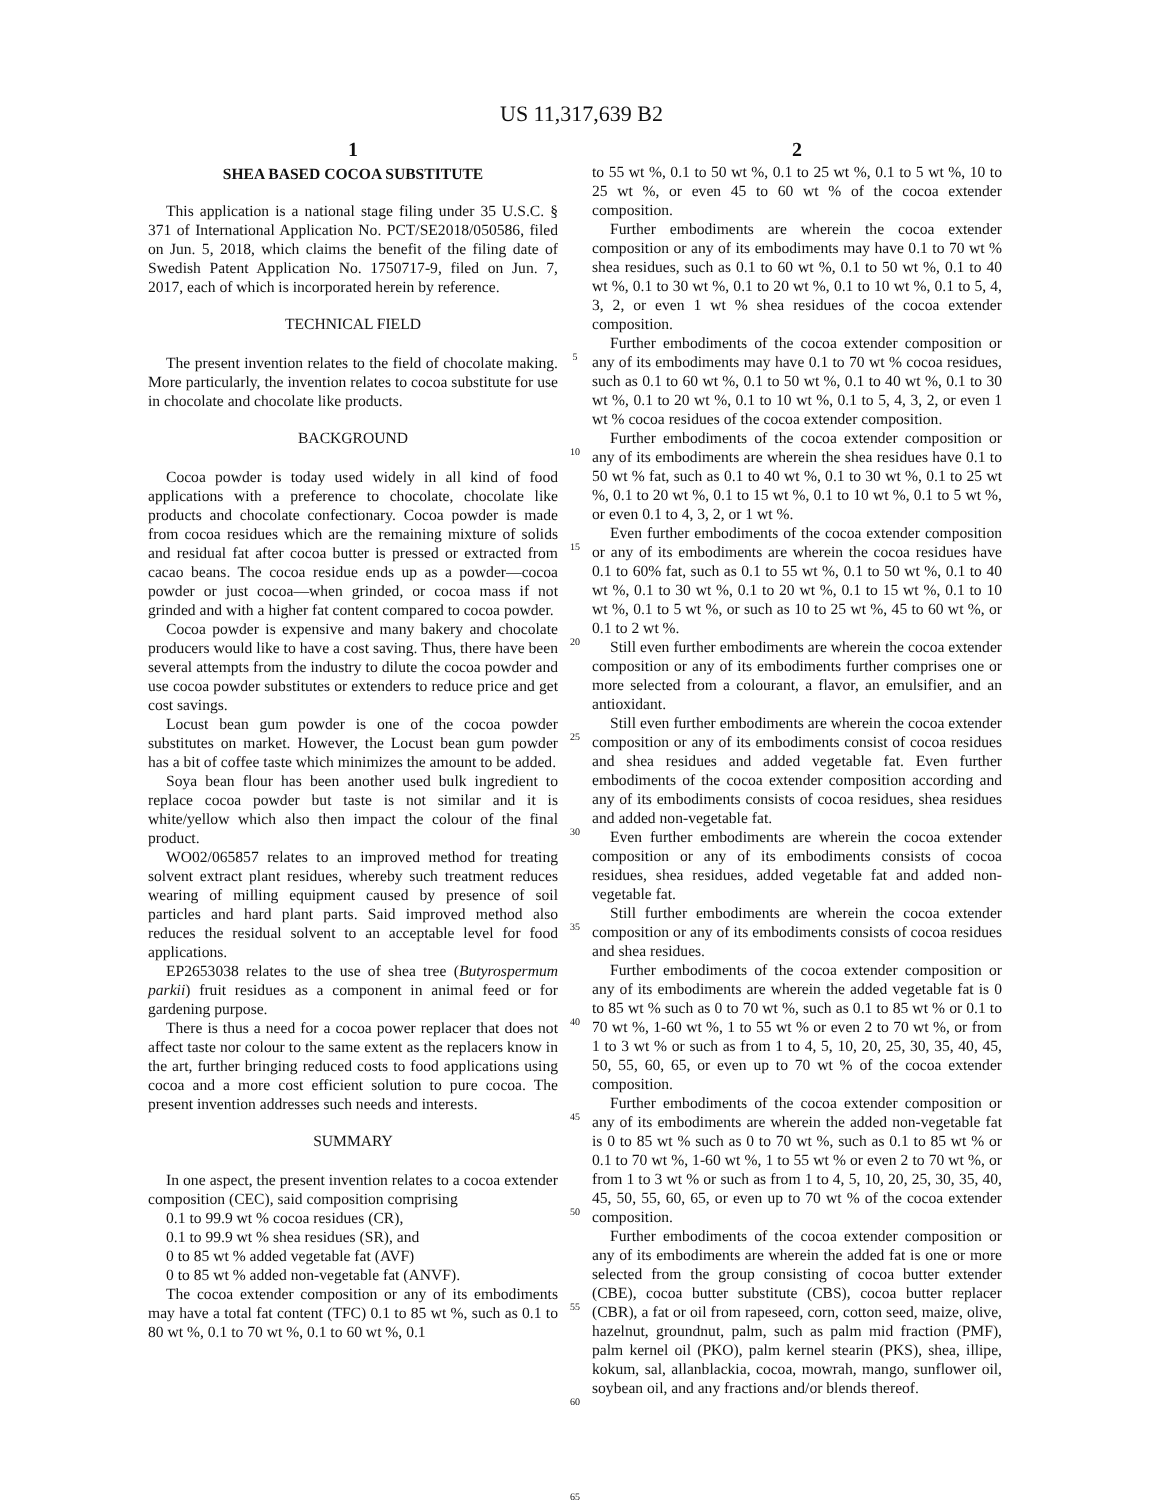US 11,317,639 B2
1
SHEA BASED COCOA SUBSTITUTE
This application is a national stage filing under 35 U.S.C. § 371 of International Application No. PCT/SE2018/050586, filed on Jun. 5, 2018, which claims the benefit of the filing date of Swedish Patent Application No. 1750717-9, filed on Jun. 7, 2017, each of which is incorporated herein by reference.
TECHNICAL FIELD
The present invention relates to the field of chocolate making. More particularly, the invention relates to cocoa substitute for use in chocolate and chocolate like products.
BACKGROUND
Cocoa powder is today used widely in all kind of food applications with a preference to chocolate, chocolate like products and chocolate confectionary. Cocoa powder is made from cocoa residues which are the remaining mixture of solids and residual fat after cocoa butter is pressed or extracted from cacao beans. The cocoa residue ends up as a powder—cocoa powder or just cocoa—when grinded, or cocoa mass if not grinded and with a higher fat content compared to cocoa powder.
Cocoa powder is expensive and many bakery and chocolate producers would like to have a cost saving. Thus, there have been several attempts from the industry to dilute the cocoa powder and use cocoa powder substitutes or extenders to reduce price and get cost savings.
Locust bean gum powder is one of the cocoa powder substitutes on market. However, the Locust bean gum powder has a bit of coffee taste which minimizes the amount to be added.
Soya bean flour has been another used bulk ingredient to replace cocoa powder but taste is not similar and it is white/yellow which also then impact the colour of the final product.
WO02/065857 relates to an improved method for treating solvent extract plant residues, whereby such treatment reduces wearing of milling equipment caused by presence of soil particles and hard plant parts. Said improved method also reduces the residual solvent to an acceptable level for food applications.
EP2653038 relates to the use of shea tree (Butyrospermum parkii) fruit residues as a component in animal feed or for gardening purpose.
There is thus a need for a cocoa power replacer that does not affect taste nor colour to the same extent as the replacers know in the art, further bringing reduced costs to food applications using cocoa and a more cost efficient solution to pure cocoa. The present invention addresses such needs and interests.
SUMMARY
In one aspect, the present invention relates to a cocoa extender composition (CEC), said composition comprising
0.1 to 99.9 wt % cocoa residues (CR),
0.1 to 99.9 wt % shea residues (SR), and
0 to 85 wt % added vegetable fat (AVF)
0 to 85 wt % added non-vegetable fat (ANVF).
The cocoa extender composition or any of its embodiments may have a total fat content (TFC) 0.1 to 85 wt %, such as 0.1 to 80 wt %, 0.1 to 70 wt %, 0.1 to 60 wt %, 0.1
5
10
15
20
25
30
35
40
45
50
55
60
65
2
to 55 wt %, 0.1 to 50 wt %, 0.1 to 25 wt %, 0.1 to 5 wt %, 10 to 25 wt %, or even 45 to 60 wt % of the cocoa extender composition.
Further embodiments are wherein the cocoa extender composition or any of its embodiments may have 0.1 to 70 wt % shea residues, such as 0.1 to 60 wt %, 0.1 to 50 wt %, 0.1 to 40 wt %, 0.1 to 30 wt %, 0.1 to 20 wt %, 0.1 to 10 wt %, 0.1 to 5, 4, 3, 2, or even 1 wt % shea residues of the cocoa extender composition.
Further embodiments of the cocoa extender composition or any of its embodiments may have 0.1 to 70 wt % cocoa residues, such as 0.1 to 60 wt %, 0.1 to 50 wt %, 0.1 to 40 wt %, 0.1 to 30 wt %, 0.1 to 20 wt %, 0.1 to 10 wt %, 0.1 to 5, 4, 3, 2, or even 1 wt % cocoa residues of the cocoa extender composition.
Further embodiments of the cocoa extender composition or any of its embodiments are wherein the shea residues have 0.1 to 50 wt % fat, such as 0.1 to 40 wt %, 0.1 to 30 wt %, 0.1 to 25 wt %, 0.1 to 20 wt %, 0.1 to 15 wt %, 0.1 to 10 wt %, 0.1 to 5 wt %, or even 0.1 to 4, 3, 2, or 1 wt %.
Even further embodiments of the cocoa extender composition or any of its embodiments are wherein the cocoa residues have 0.1 to 60% fat, such as 0.1 to 55 wt %, 0.1 to 50 wt %, 0.1 to 40 wt %, 0.1 to 30 wt %, 0.1 to 20 wt %, 0.1 to 15 wt %, 0.1 to 10 wt %, 0.1 to 5 wt %, or such as 10 to 25 wt %, 45 to 60 wt %, or 0.1 to 2 wt %.
Still even further embodiments are wherein the cocoa extender composition or any of its embodiments further comprises one or more selected from a colourant, a flavor, an emulsifier, and an antioxidant.
Still even further embodiments are wherein the cocoa extender composition or any of its embodiments consist of cocoa residues and shea residues and added vegetable fat. Even further embodiments of the cocoa extender composition according and any of its embodiments consists of cocoa residues, shea residues and added non-vegetable fat.
Even further embodiments are wherein the cocoa extender composition or any of its embodiments consists of cocoa residues, shea residues, added vegetable fat and added non-vegetable fat.
Still further embodiments are wherein the cocoa extender composition or any of its embodiments consists of cocoa residues and shea residues.
Further embodiments of the cocoa extender composition or any of its embodiments are wherein the added vegetable fat is 0 to 85 wt % such as 0 to 70 wt %, such as 0.1 to 85 wt % or 0.1 to 70 wt %, 1-60 wt %, 1 to 55 wt % or even 2 to 70 wt %, or from 1 to 3 wt % or such as from 1 to 4, 5, 10, 20, 25, 30, 35, 40, 45, 50, 55, 60, 65, or even up to 70 wt % of the cocoa extender composition.
Further embodiments of the cocoa extender composition or any of its embodiments are wherein the added non-vegetable fat is 0 to 85 wt % such as 0 to 70 wt %, such as 0.1 to 85 wt % or 0.1 to 70 wt %, 1-60 wt %, 1 to 55 wt % or even 2 to 70 wt %, or from 1 to 3 wt % or such as from 1 to 4, 5, 10, 20, 25, 30, 35, 40, 45, 50, 55, 60, 65, or even up to 70 wt % of the cocoa extender composition.
Further embodiments of the cocoa extender composition or any of its embodiments are wherein the added fat is one or more selected from the group consisting of cocoa butter extender (CBE), cocoa butter substitute (CBS), cocoa butter replacer (CBR), a fat or oil from rapeseed, corn, cotton seed, maize, olive, hazelnut, groundnut, palm, such as palm mid fraction (PMF), palm kernel oil (PKO), palm kernel stearin (PKS), shea, illipe, kokum, sal, allanblackia, cocoa, mowrah, mango, sunflower oil, soybean oil, and any fractions and/or blends thereof.